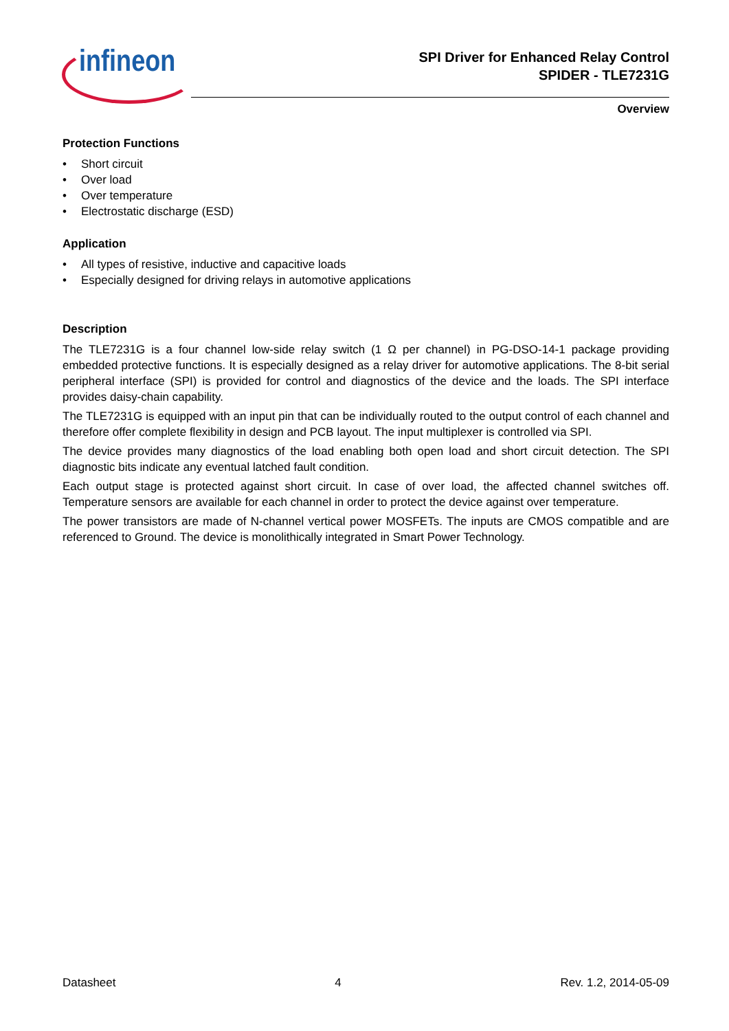infineon
SPI Driver for Enhanced Relay Control
SPIDER - TLE7231G
Overview
Protection Functions
• Short circuit
• Over load
• Over temperature
• Electrostatic discharge (ESD)
Application
• All types of resistive, inductive and capacitive loads
• Especially designed for driving relays in automotive applications
Description
The TLE7231G is a four channel low-side relay switch (1 Ω per channel) in PG-DSO-14-1 package providing embedded protective functions. It is especially designed as a relay driver for automotive applications. The 8-bit serial peripheral interface (SPI) is provided for control and diagnostics of the device and the loads. The SPI interface provides daisy-chain capability.
The TLE7231G is equipped with an input pin that can be individually routed to the output control of each channel and therefore offer complete flexibility in design and PCB layout. The input multiplexer is controlled via SPI.
The device provides many diagnostics of the load enabling both open load and short circuit detection. The SPI diagnostic bits indicate any eventual latched fault condition.
Each output stage is protected against short circuit. In case of over load, the affected channel switches off. Temperature sensors are available for each channel in order to protect the device against over temperature.
The power transistors are made of N-channel vertical power MOSFETs. The inputs are CMOS compatible and are referenced to Ground. The device is monolithically integrated in Smart Power Technology.
Datasheet 4 Rev. 1.2, 2014-05-09